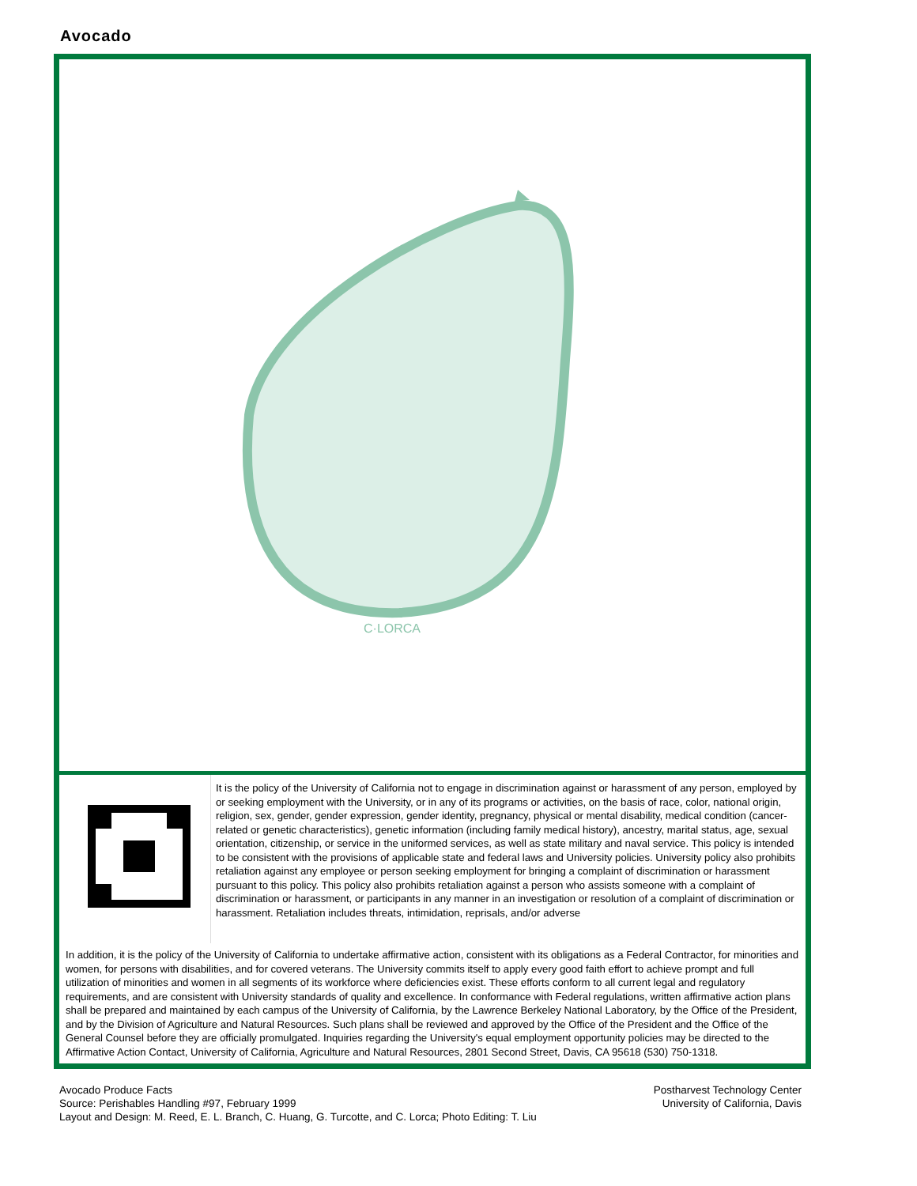Avocado
C·LORCA
It is the policy of the University of California not to engage in discrimination against or harassment of any person, employed by or seeking employment with the University, or in any of its programs or activities, on the basis of race, color, national origin, religion, sex, gender, gender expression, gender identity, pregnancy, physical or mental disability, medical condition (cancer-related or genetic characteristics), genetic information (including family medical history), ancestry, marital status, age, sexual orientation, citizenship, or service in the uniformed services, as well as state military and naval service. This policy is intended to be consistent with the provisions of applicable state and federal laws and University policies. University policy also prohibits retaliation against any employee or person seeking employment for bringing a complaint of discrimination or harassment pursuant to this policy. This policy also prohibits retaliation against a person who assists someone with a complaint of discrimination or harassment, or participants in any manner in an investigation or resolution of a complaint of discrimination or harassment. Retaliation includes threats, intimidation, reprisals, and/or adverse
In addition, it is the policy of the University of California to undertake affirmative action, consistent with its obligations as a Federal Contractor, for minorities and women, for persons with disabilities, and for covered veterans. The University commits itself to apply every good faith effort to achieve prompt and full utilization of minorities and women in all segments of its workforce where deficiencies exist. These efforts conform to all current legal and regulatory requirements, and are consistent with University standards of quality and excellence. In conformance with Federal regulations, written affirmative action plans shall be prepared and maintained by each campus of the University of California, by the Lawrence Berkeley National Laboratory, by the Office of the President, and by the Division of Agriculture and Natural Resources. Such plans shall be reviewed and approved by the Office of the President and the Office of the General Counsel before they are officially promulgated. Inquiries regarding the University's equal employment opportunity policies may be directed to the Affirmative Action Contact, University of California, Agriculture and Natural Resources, 2801 Second Street, Davis, CA 95618 (530) 750-1318.
Avocado Produce Facts
Source: Perishables Handling #97, February 1999
Layout and Design: M. Reed, E. L. Branch, C. Huang, G. Turcotte, and C. Lorca; Photo Editing: T. Liu
Postharvest Technology Center
University of California, Davis